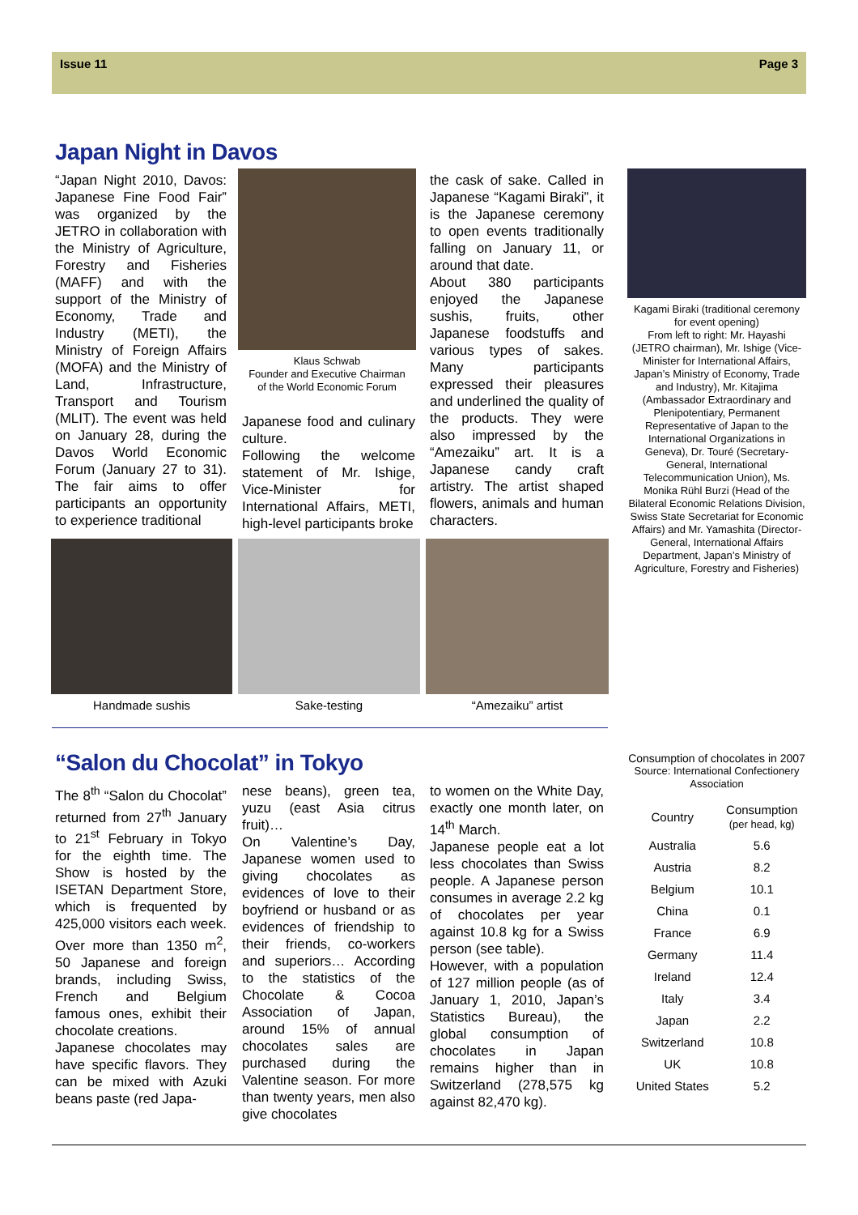Issue 11 Page 3
Japan Night in Davos
“Japan Night 2010, Davos: Japanese Fine Food Fair” was organized by the JETRO in collaboration with the Ministry of Agriculture, Forestry and Fisheries (MAFF) and with the support of the Ministry of Economy, Trade and Industry (METI), the Ministry of Foreign Affairs (MOFA) and the Ministry of Land, Infrastructure, Transport and Tourism (MLIT). The event was held on January 28, during the Davos World Economic Forum (January 27 to 31). The fair aims to offer participants an opportunity to experience traditional
Klaus Schwab
Founder and Executive Chairman
of the World Economic Forum
Japanese food and culinary culture.
Following the welcome statement of Mr. Ishige, Vice-Minister for International Affairs, METI, high-level participants broke
the cask of sake. Called in Japanese “Kagami Biraki”, it is the Japanese ceremony to open events traditionally falling on January 11, or around that date.
About 380 participants enjoyed the Japanese sushis, fruits, other Japanese foodstuffs and various types of sakes. Many participants expressed their pleasures and underlined the quality of the products. They were also impressed by the “Amezaiku” art. It is a Japanese candy craft artistry. The artist shaped flowers, animals and human characters.
Kagami Biraki (traditional ceremony for event opening)
From left to right: Mr. Hayashi (JETRO chairman), Mr. Ishige (Vice-Minister for International Affairs, Japan’s Ministry of Economy, Trade and Industry), Mr. Kitajima (Ambassador Extraordinary and Plenipotentiary, Permanent Representative of Japan to the International Organizations in Geneva), Dr. Touré (Secretary-General, International Telecommunication Union), Ms. Monika Rühl Burzi (Head of the Bilateral Economic Relations Division, Swiss State Secretariat for Economic Affairs) and Mr. Yamashita (Director-General, International Affairs Department, Japan’s Ministry of Agriculture, Forestry and Fisheries)
Handmade sushis Sake-testing “Amezaiku” artist
“Salon du Chocolat” in Tokyo
The 8<sup>th</sup> “Salon du Chocolat” returned from 27<sup>th</sup> January to 21<sup>st</sup> February in Tokyo for the eighth time. The Show is hosted by the ISETAN Department Store, which is frequented by 425,000 visitors each week. Over more than 1350 m<sup>2</sup>, 50 Japanese and foreign brands, including Swiss, French and Belgium famous ones, exhibit their chocolate creations.
Japanese chocolates may have specific flavors. They can be mixed with Azuki beans paste (red Japa-
nese beans), green tea, yuzu (east Asia citrus fruit)…
On Valentine’s Day, Japanese women used to giving chocolates as evidences of love to their boyfriend or husband or as evidences of friendship to their friends, co-workers and superiors… According to the statistics of the Chocolate & Cocoa Association of Japan, around 15% of annual chocolates sales are purchased during the Valentine season. For more than twenty years, men also give chocolates
to women on the White Day, exactly one month later, on 14<sup>th</sup> March.
Japanese people eat a lot less chocolates than Swiss people. A Japanese person consumes in average 2.2 kg of chocolates per year against 10.8 kg for a Swiss person (see table).
However, with a population of 127 million people (as of January 1, 2010, Japan’s Statistics Bureau), the global consumption of chocolates in Japan remains higher than in Switzerland (278,575 kg against 82,470 kg).
Consumption of chocolates in 2007
Source: International Confectionery Association
| Country | Consumption (per head, kg) |
| --- | --- |
| Australia | 5.6 |
| Austria | 8.2 |
| Belgium | 10.1 |
| China | 0.1 |
| France | 6.9 |
| Germany | 11.4 |
| Ireland | 12.4 |
| Italy | 3.4 |
| Japan | 2.2 |
| Switzerland | 10.8 |
| UK | 10.8 |
| United States | 5.2 |